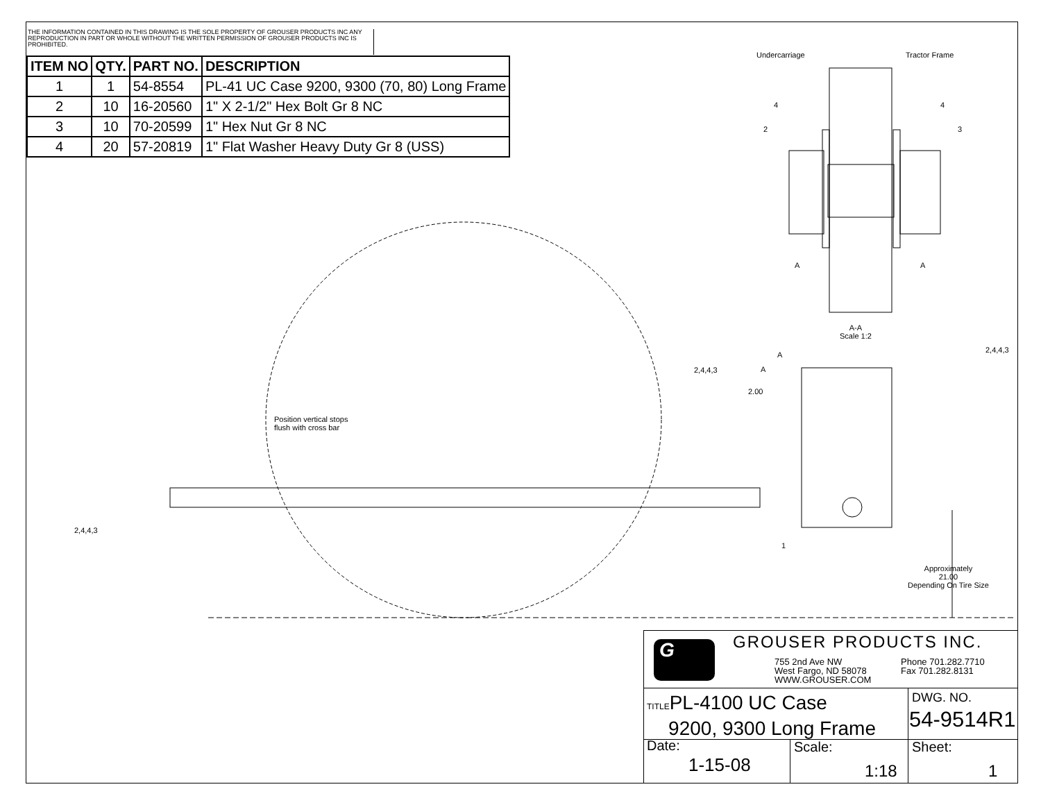THE INFORMATION CONTAINED IN THIS DRAWING IS THE SOLE PROPERTY OF GROUSER PRODUCTS INC ANY REPRODUCTION IN PART OR WHOLE WITHOUT THE WRITTEN PERMISSION OF GROUSER PRODUCTS INC IS PROHIBITED.
| ITEM NO | QTY. | PART NO. | DESCRIPTION |
| --- | --- | --- | --- |
| 1 | 1 | 54-8554 | PL-41 UC Case 9200, 9300 (70, 80) Long Frame |
| 2 | 10 | 16-20560 | 1" X 2-1/2" Hex Bolt Gr 8 NC |
| 3 | 10 | 70-20599 | 1" Hex Nut Gr 8 NC |
| 4 | 20 | 57-20819 | 1" Flat Washer Heavy Duty Gr 8 (USS) |
Undercarriage Tractor Frame
4 4
2 3
A A
A-A
Scale 1:2
2,4,4,3
2,4,4,3
A
A
2.00
Position vertical stops
flush with cross bar
2,4,4,3
1
Approximately
21.00
Depending On Tire Size
G GROUSER PRODUCTS INC.
755 2nd Ave NW
West Fargo, ND 58078
WWW.GROUSER.COM
Phone 701.282.7710
Fax 701.282.8131
TITLEPL-4100 UC Case
9200, 9300 Long Frame
DWG. NO.
54-9514R1
Date:
1-15-08
Scale:
1:18
Sheet:
1